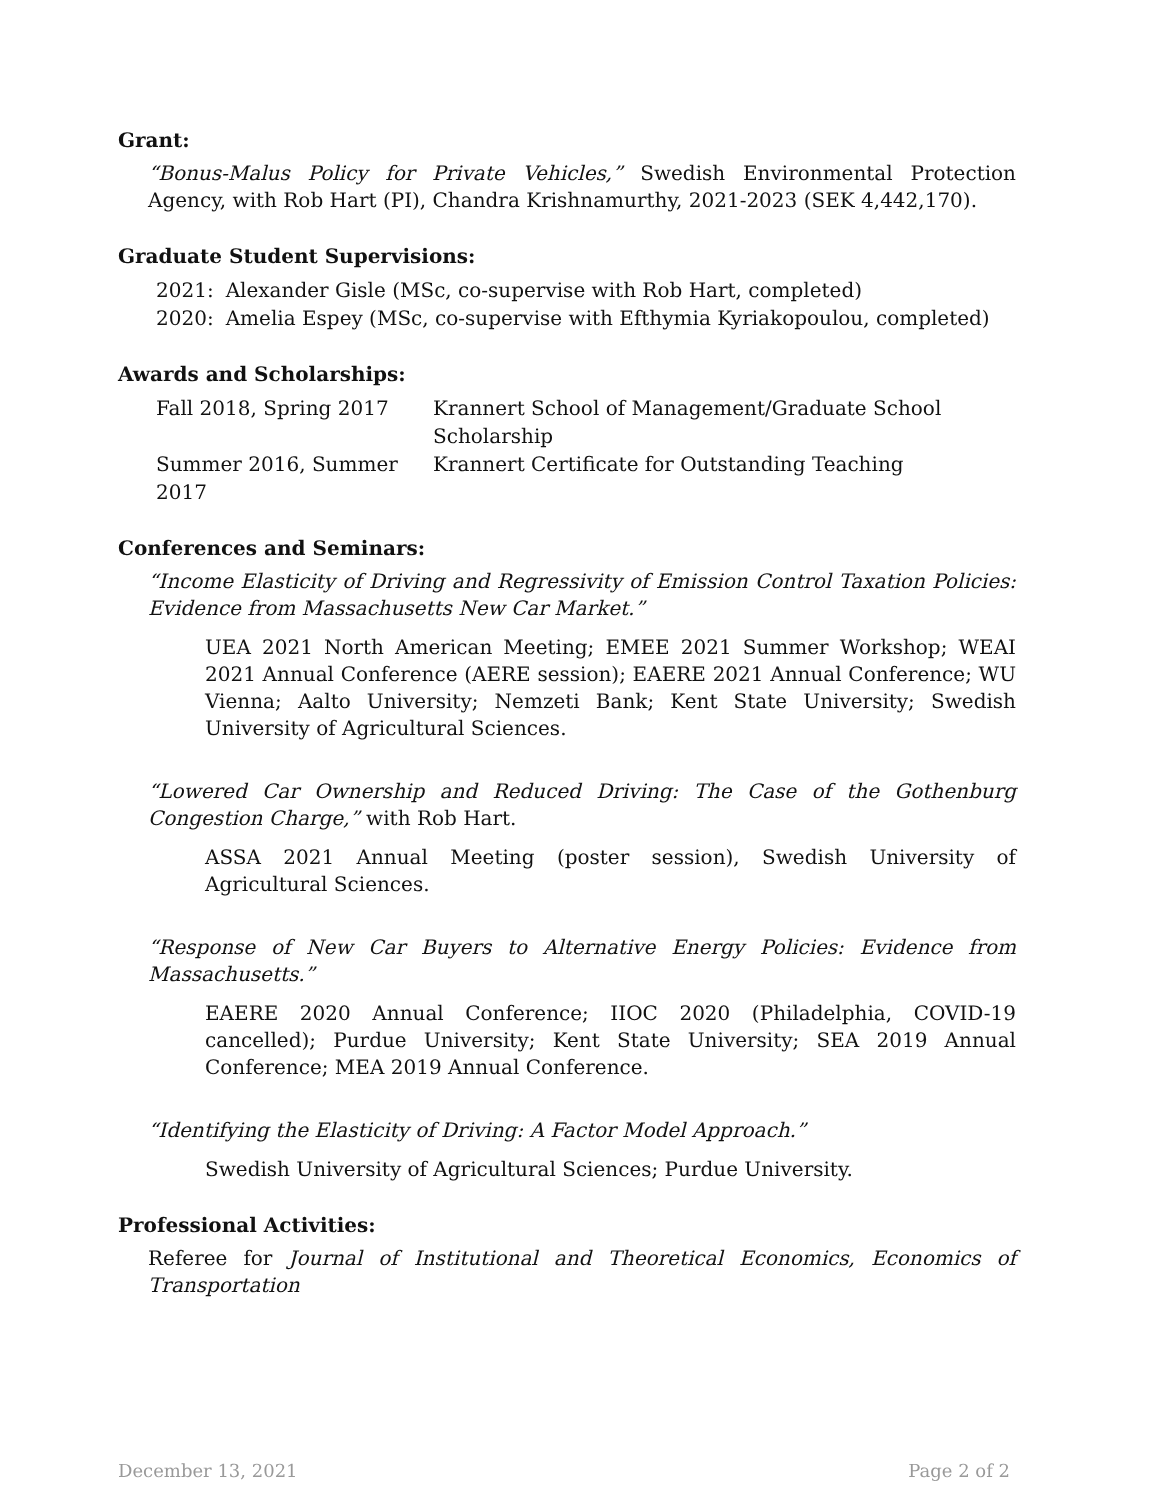Grant:
“Bonus-Malus Policy for Private Vehicles,” Swedish Environmental Protection Agency, with Rob Hart (PI), Chandra Krishnamurthy, 2021-2023 (SEK 4,442,170).
Graduate Student Supervisions:
| 2021: | Alexander Gisle (MSc, co-supervise with Rob Hart, completed) |
| 2020: | Amelia Espey (MSc, co-supervise with Efthymia Kyriakopoulou, completed) |
Awards and Scholarships:
| Fall 2018, Spring 2017 | Krannert School of Management/Graduate School Scholarship |
| Summer 2016, Summer 2017 | Krannert Certificate for Outstanding Teaching |
Conferences and Seminars:
“Income Elasticity of Driving and Regressivity of Emission Control Taxation Policies: Evidence from Massachusetts New Car Market.”
UEA 2021 North American Meeting; EMEE 2021 Summer Workshop; WEAI 2021 Annual Conference (AERE session); EAERE 2021 Annual Conference; WU Vienna; Aalto University; Nemzeti Bank; Kent State University; Swedish University of Agricultural Sciences.
“Lowered Car Ownership and Reduced Driving: The Case of the Gothenburg Congestion Charge,” with Rob Hart.
ASSA 2021 Annual Meeting (poster session), Swedish University of Agricultural Sciences.
“Response of New Car Buyers to Alternative Energy Policies: Evidence from Massachusetts.”
EAERE 2020 Annual Conference; IIOC 2020 (Philadelphia, COVID-19 cancelled); Purdue University; Kent State University; SEA 2019 Annual Conference; MEA 2019 Annual Conference.
“Identifying the Elasticity of Driving: A Factor Model Approach.”
Swedish University of Agricultural Sciences; Purdue University.
Professional Activities:
Referee for Journal of Institutional and Theoretical Economics, Economics of Transportation
December 13, 2021 Page 2 of 2